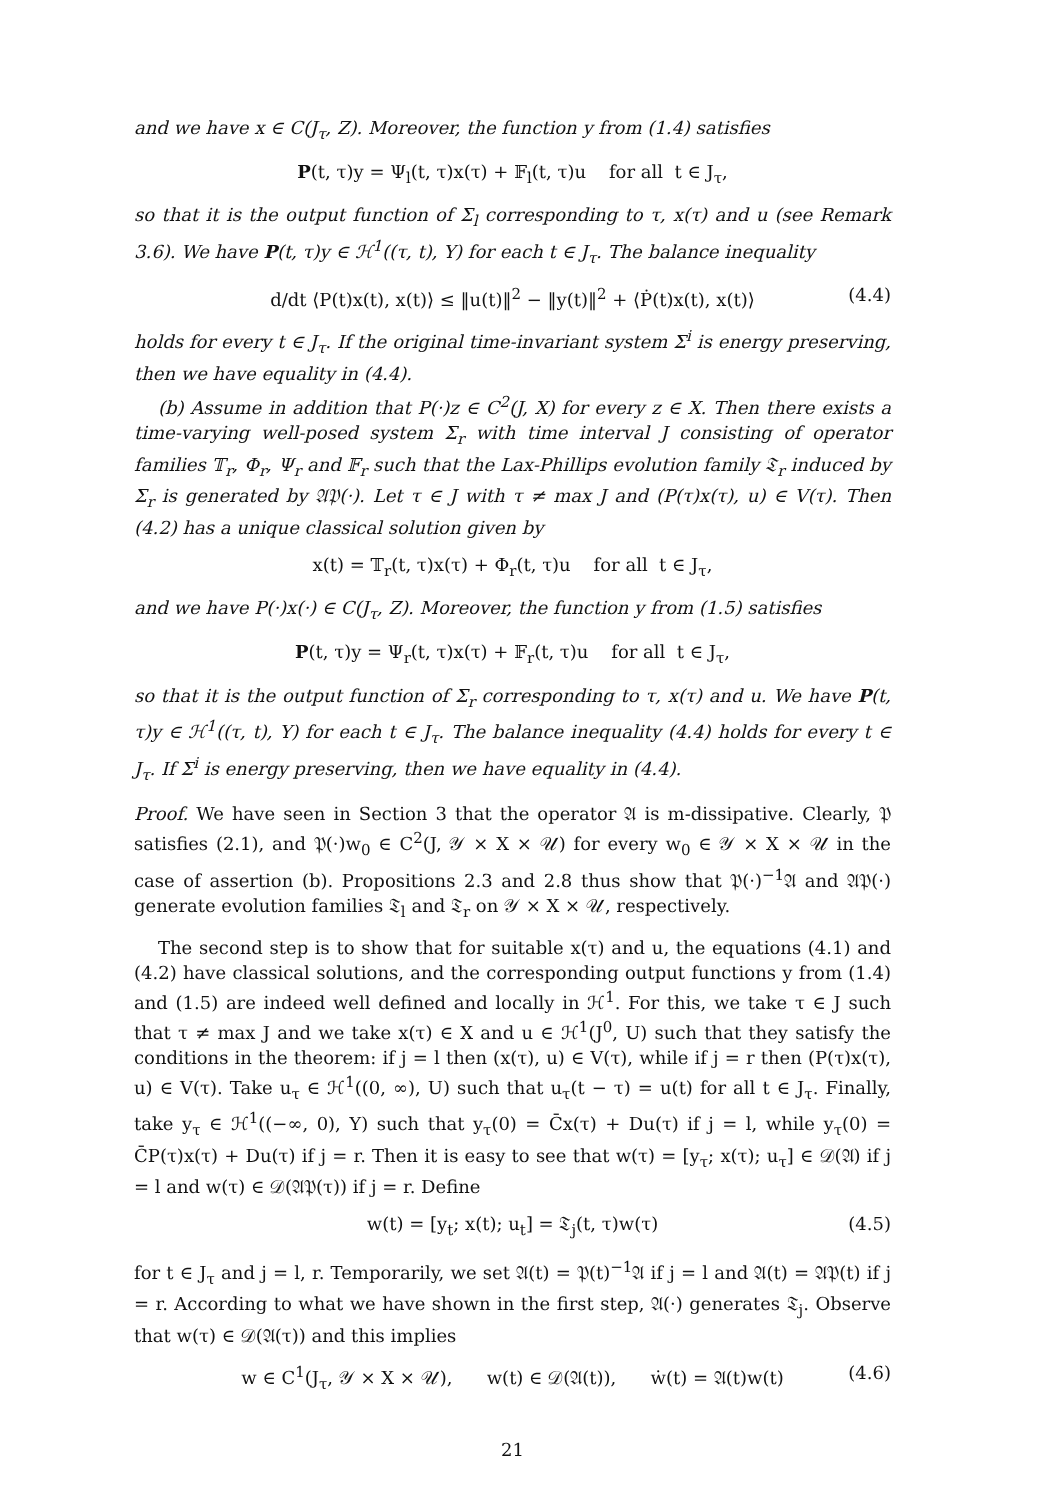and we have x ∈ C(J<sub>τ</sub>, Z). Moreover, the function y from (1.4) satisfies
P(t, τ)y = Ψ<sub>l</sub>(t, τ)x(τ) + 𝔽<sub>l</sub>(t, τ)u for all t ∈ J<sub>τ</sub>,
so that it is the output function of Σ<sub>l</sub> corresponding to τ, x(τ) and u (see Remark 3.6). We have P(t, τ)y ∈ ℋ<sup>1</sup>((τ, t), Y) for each t ∈ J<sub>τ</sub>. The balance inequality
d/dt ⟨P(t)x(t), x(t)⟩ ≤ ‖u(t)‖<sup>2</sup> − ‖y(t)‖<sup>2</sup> + ⟨Ṗ(t)x(t), x(t)⟩ (4.4)
holds for every t ∈ J<sub>τ</sub>. If the original time-invariant system Σ<sup>i</sup> is energy preserving, then we have equality in (4.4).
(b) Assume in addition that P(·)z ∈ C<sup>2</sup>(J, X) for every z ∈ X. Then there exists a time-varying well-posed system Σ<sub>r</sub> with time interval J consisting of operator families 𝕋<sub>r</sub>, Φ<sub>r</sub>, Ψ<sub>r</sub> and 𝔽<sub>r</sub> such that the Lax-Phillips evolution family 𝔗<sub>r</sub> induced by Σ<sub>r</sub> is generated by 𝔄𝔓(·). Let τ ∈ J with τ ≠ max J and (P(τ)x(τ), u) ∈ V(τ). Then (4.2) has a unique classical solution given by
x(t) = 𝕋<sub>r</sub>(t, τ)x(τ) + Φ<sub>r</sub>(t, τ)u for all t ∈ J<sub>τ</sub>,
and we have P(·)x(·) ∈ C(J<sub>τ</sub>, Z). Moreover, the function y from (1.5) satisfies
P(t, τ)y = Ψ<sub>r</sub>(t, τ)x(τ) + 𝔽<sub>r</sub>(t, τ)u for all t ∈ J<sub>τ</sub>,
so that it is the output function of Σ<sub>r</sub> corresponding to τ, x(τ) and u. We have P(t, τ)y ∈ ℋ<sup>1</sup>((τ, t), Y) for each t ∈ J<sub>τ</sub>. The balance inequality (4.4) holds for every t ∈ J<sub>τ</sub>. If Σ<sup>i</sup> is energy preserving, then we have equality in (4.4).
Proof. We have seen in Section 3 that the operator 𝔄 is m-dissipative. Clearly, 𝔓 satisfies (2.1), and 𝔓(·)w<sub>0</sub> ∈ C<sup>2</sup>(J, 𝒴 × X × 𝒰) for every w<sub>0</sub> ∈ 𝒴 × X × 𝒰 in the case of assertion (b). Propositions 2.3 and 2.8 thus show that 𝔓(·)<sup>−1</sup>𝔄 and 𝔄𝔓(·) generate evolution families 𝔗<sub>l</sub> and 𝔗<sub>r</sub> on 𝒴 × X × 𝒰, respectively.
The second step is to show that for suitable x(τ) and u, the equations (4.1) and (4.2) have classical solutions, and the corresponding output functions y from (1.4) and (1.5) are indeed well defined and locally in ℋ<sup>1</sup>. For this, we take τ ∈ J such that τ ≠ max J and we take x(τ) ∈ X and u ∈ ℋ<sup>1</sup>(J<sup>0</sup>, U) such that they satisfy the conditions in the theorem: if j = l then (x(τ), u) ∈ V(τ), while if j = r then (P(τ)x(τ), u) ∈ V(τ). Take u<sub>τ</sub> ∈ ℋ<sup>1</sup>((0, ∞), U) such that u<sub>τ</sub>(t − τ) = u(t) for all t ∈ J<sub>τ</sub>. Finally, take y<sub>τ</sub> ∈ ℋ<sup>1</sup>((−∞, 0), Y) such that y<sub>τ</sub>(0) = C̄x(τ) + Du(τ) if j = l, while y<sub>τ</sub>(0) = C̄P(τ)x(τ) + Du(τ) if j = r. Then it is easy to see that w(τ) = [y<sub>τ</sub>; x(τ); u<sub>τ</sub>] ∈ 𝒟(𝔄) if j = l and w(τ) ∈ 𝒟(𝔄𝔓(τ)) if j = r. Define
w(t) = [y<sub>t</sub>; x(t); u<sub>t</sub>] = 𝔗<sub>j</sub>(t, τ)w(τ) (4.5)
for t ∈ J<sub>τ</sub> and j = l, r. Temporarily, we set 𝔄(t) = 𝔓(t)<sup>−1</sup>𝔄 if j = l and 𝔄(t) = 𝔄𝔓(t) if j = r. According to what we have shown in the first step, 𝔄(·) generates 𝔗<sub>j</sub>. Observe that w(τ) ∈ 𝒟(𝔄(τ)) and this implies
w ∈ C<sup>1</sup>(J<sub>τ</sub>, 𝒴 × X × 𝒰), w(t) ∈ 𝒟(𝔄(t)), ẇ(t) = 𝔄(t)w(t) (4.6)
21